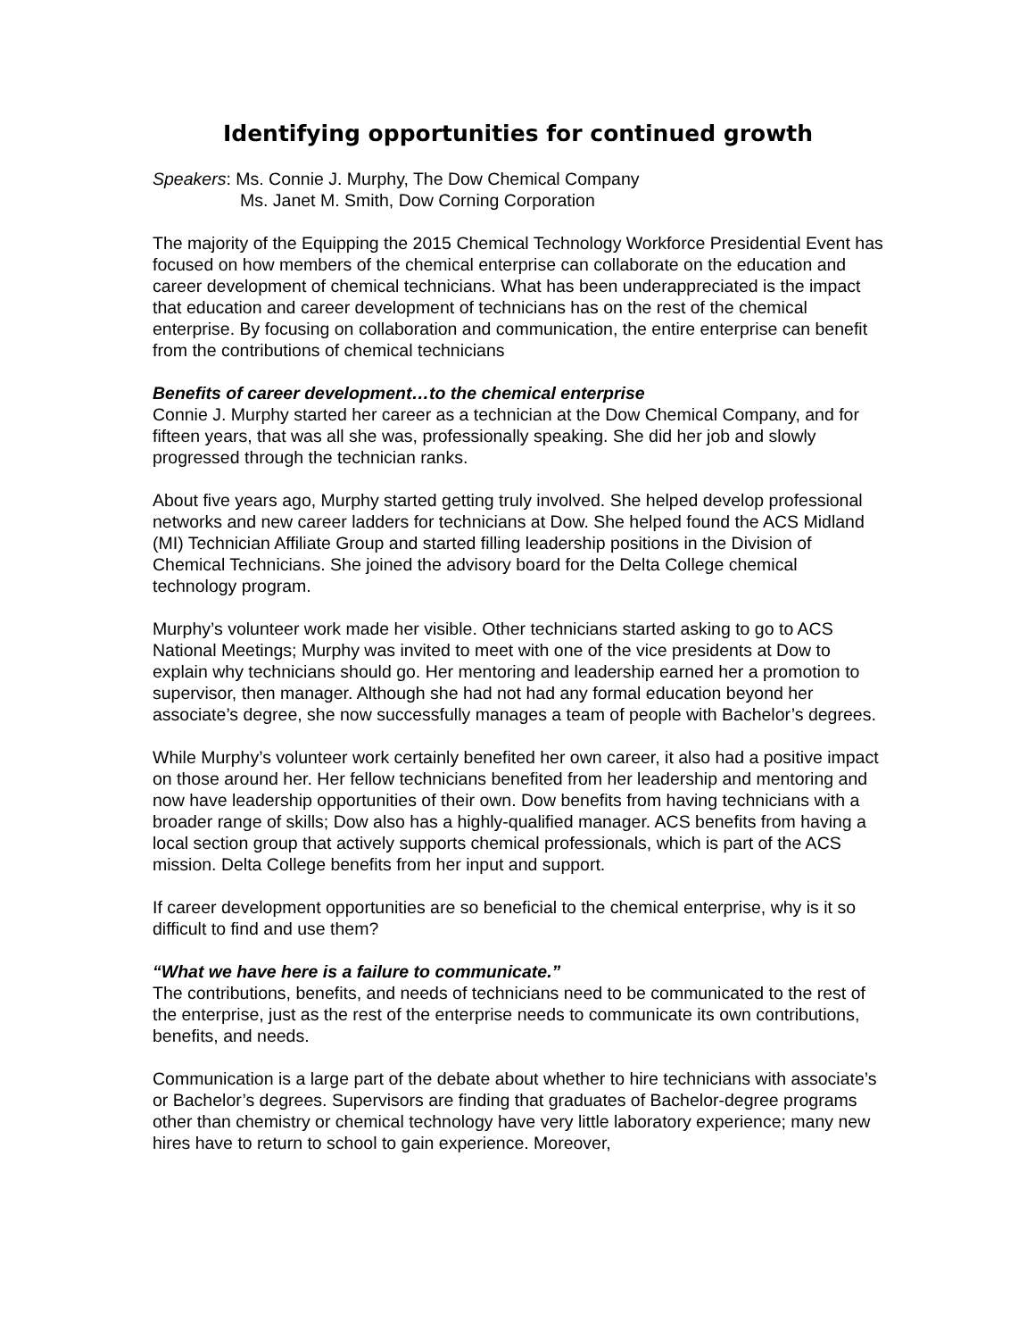Identifying opportunities for continued growth
Speakers: Ms. Connie J. Murphy, The Dow Chemical Company
Ms. Janet M. Smith, Dow Corning Corporation
The majority of the Equipping the 2015 Chemical Technology Workforce Presidential Event has focused on how members of the chemical enterprise can collaborate on the education and career development of chemical technicians. What has been underappreciated is the impact that education and career development of technicians has on the rest of the chemical enterprise. By focusing on collaboration and communication, the entire enterprise can benefit from the contributions of chemical technicians
Benefits of career development…to the chemical enterprise
Connie J. Murphy started her career as a technician at the Dow Chemical Company, and for fifteen years, that was all she was, professionally speaking. She did her job and slowly progressed through the technician ranks.
About five years ago, Murphy started getting truly involved. She helped develop professional networks and new career ladders for technicians at Dow. She helped found the ACS Midland (MI) Technician Affiliate Group and started filling leadership positions in the Division of Chemical Technicians. She joined the advisory board for the Delta College chemical technology program.
Murphy’s volunteer work made her visible. Other technicians started asking to go to ACS National Meetings; Murphy was invited to meet with one of the vice presidents at Dow to explain why technicians should go. Her mentoring and leadership earned her a promotion to supervisor, then manager. Although she had not had any formal education beyond her associate’s degree, she now successfully manages a team of people with Bachelor’s degrees.
While Murphy’s volunteer work certainly benefited her own career, it also had a positive impact on those around her. Her fellow technicians benefited from her leadership and mentoring and now have leadership opportunities of their own. Dow benefits from having technicians with a broader range of skills; Dow also has a highly-qualified manager. ACS benefits from having a local section group that actively supports chemical professionals, which is part of the ACS mission. Delta College benefits from her input and support.
If career development opportunities are so beneficial to the chemical enterprise, why is it so difficult to find and use them?
“What we have here is a failure to communicate.”
The contributions, benefits, and needs of technicians need to be communicated to the rest of the enterprise, just as the rest of the enterprise needs to communicate its own contributions, benefits, and needs.
Communication is a large part of the debate about whether to hire technicians with associate’s or Bachelor’s degrees. Supervisors are finding that graduates of Bachelor-degree programs other than chemistry or chemical technology have very little laboratory experience; many new hires have to return to school to gain experience. Moreover,